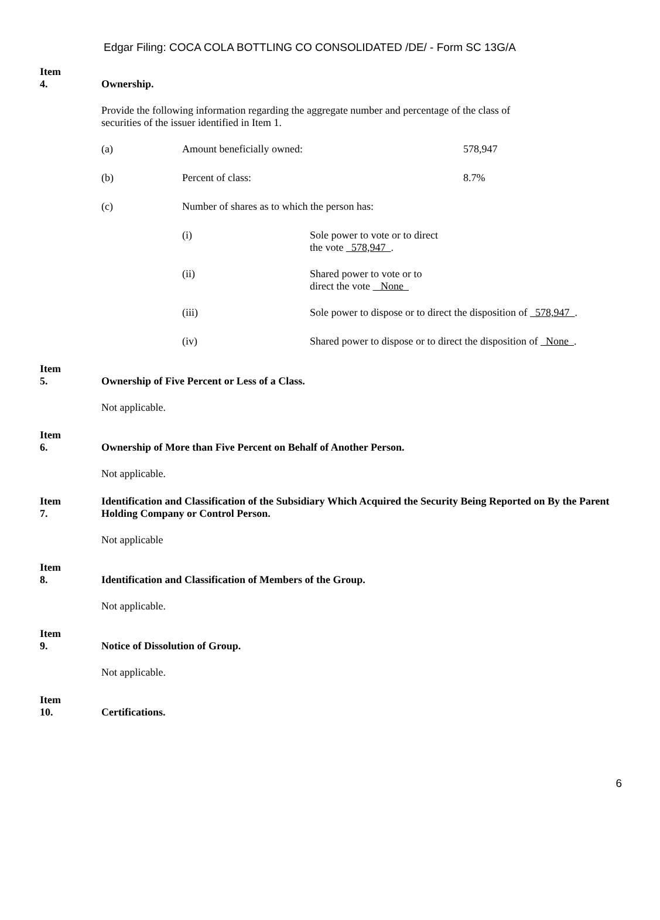Edgar Filing: COCA COLA BOTTLING CO CONSOLIDATED /DE/ - Form SC 13G/A
Item
4.
Ownership.
Provide the following information regarding the aggregate number and percentage of the class of
securities of the issuer identified in Item 1.
(a) Amount beneficially owned: 578,947
(b) Percent of class: 8.7%
(c) Number of shares as to which the person has:
(i) Sole power to vote or to direct
the vote 578,947 .
(ii) Shared power to vote or to
direct the vote None
(iii) Sole power to dispose or to direct the disposition of 578,947 .
(iv) Shared power to dispose or to direct the disposition of None .
Item
5.
Ownership of Five Percent or Less of a Class.
Not applicable.
Item
6.
Ownership of More than Five Percent on Behalf of Another Person.
Not applicable.
Item
7.
Identification and Classification of the Subsidiary Which Acquired the Security Being Reported on By the Parent Holding Company or Control Person.
Not applicable
Item
8.
Identification and Classification of Members of the Group.
Not applicable.
Item
9.
Notice of Dissolution of Group.
Not applicable.
Item
10.
Certifications.
6